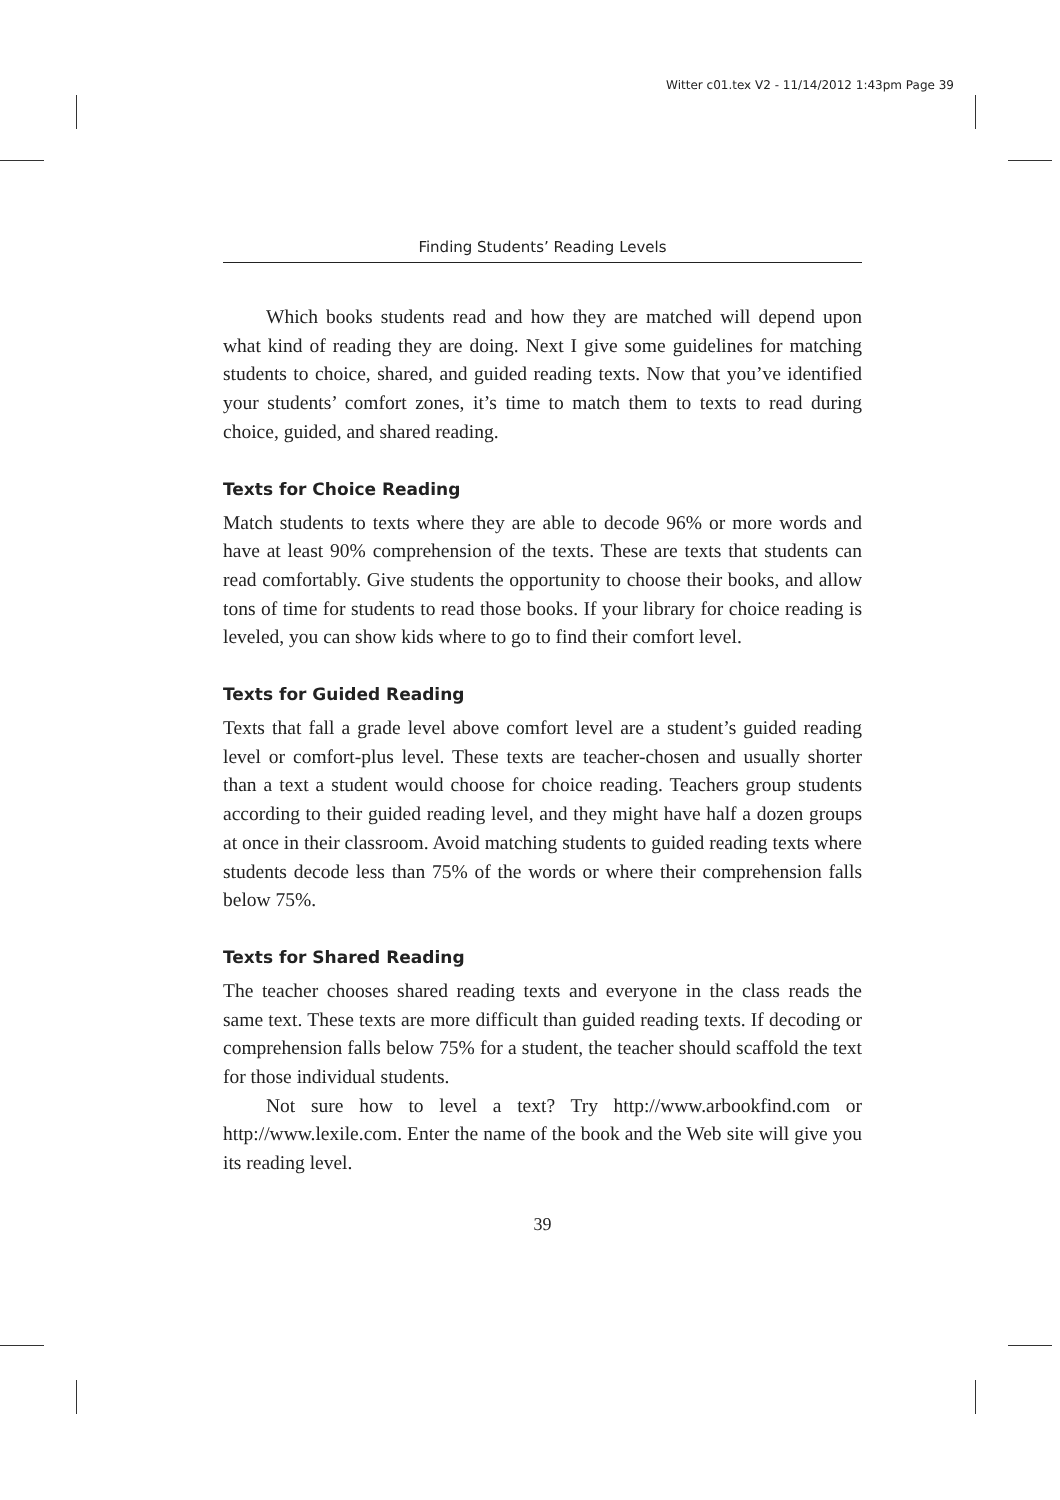Witter c01.tex V2 - 11/14/2012 1:43pm Page 39
Finding Students’ Reading Levels
Which books students read and how they are matched will depend upon what kind of reading they are doing. Next I give some guidelines for matching students to choice, shared, and guided reading texts. Now that you’ve identified your students’ comfort zones, it’s time to match them to texts to read during choice, guided, and shared reading.
Texts for Choice Reading
Match students to texts where they are able to decode 96% or more words and have at least 90% comprehension of the texts. These are texts that students can read comfortably. Give students the opportunity to choose their books, and allow tons of time for students to read those books. If your library for choice reading is leveled, you can show kids where to go to find their comfort level.
Texts for Guided Reading
Texts that fall a grade level above comfort level are a student’s guided reading level or comfort-plus level. These texts are teacher-chosen and usually shorter than a text a student would choose for choice reading. Teachers group students according to their guided reading level, and they might have half a dozen groups at once in their classroom. Avoid matching students to guided reading texts where students decode less than 75% of the words or where their comprehension falls below 75%.
Texts for Shared Reading
The teacher chooses shared reading texts and everyone in the class reads the same text. These texts are more difficult than guided reading texts. If decoding or comprehension falls below 75% for a student, the teacher should scaffold the text for those individual students.
Not sure how to level a text? Try http://www.arbookfind.com or http://www.lexile.com. Enter the name of the book and the Web site will give you its reading level.
39